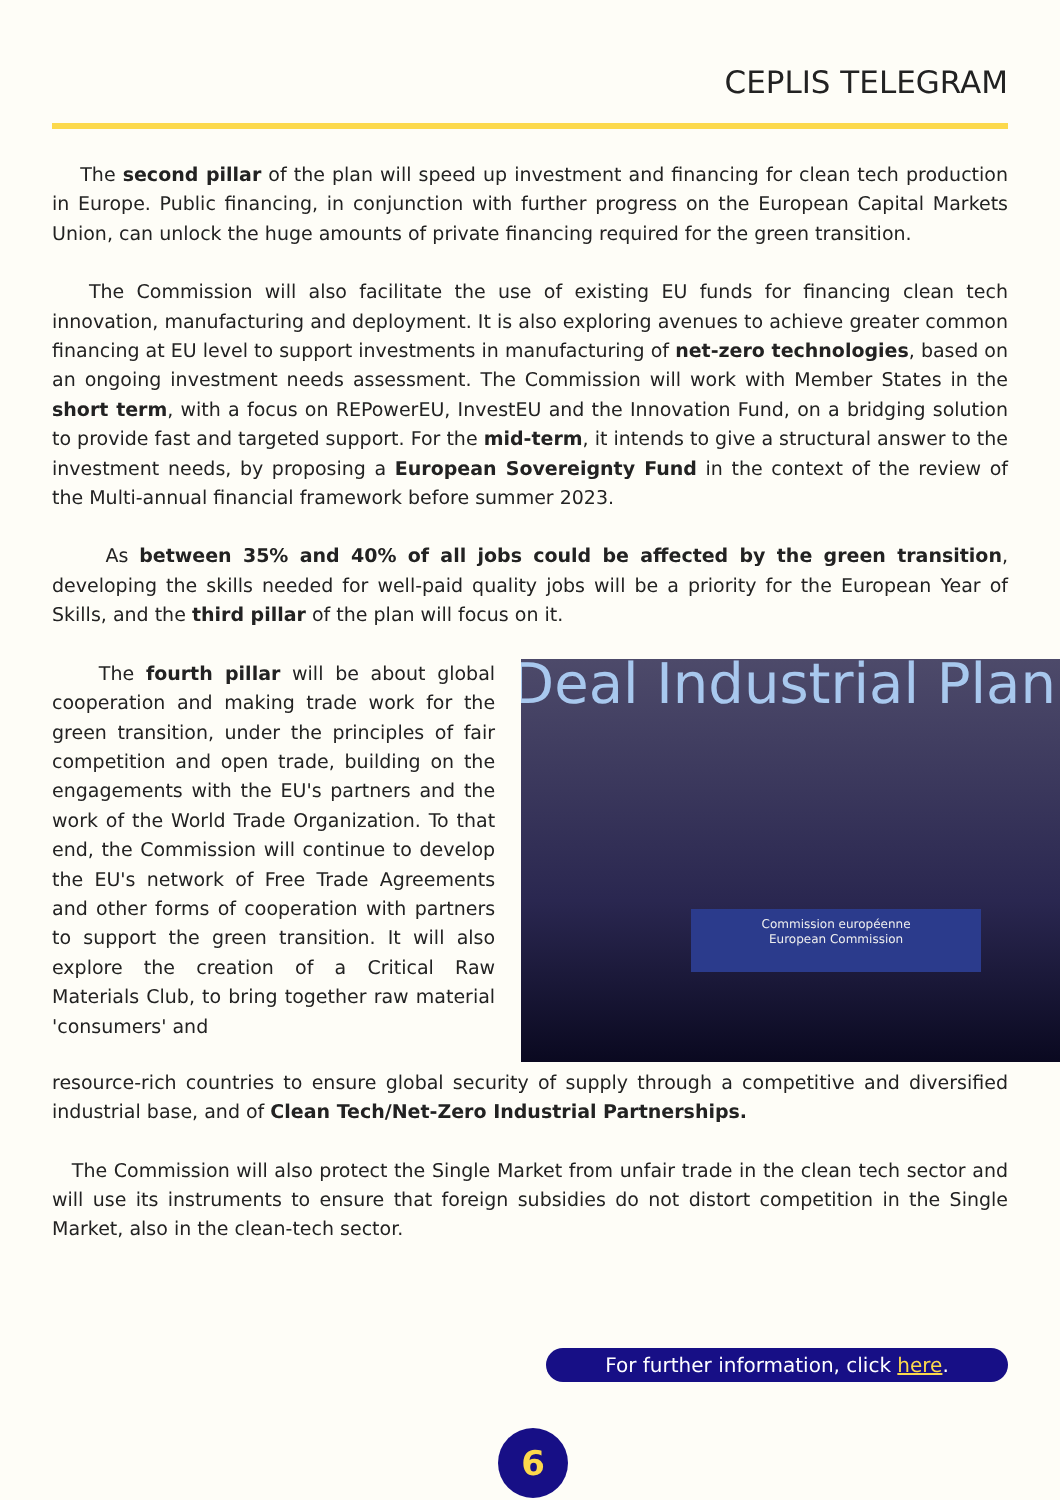CEPLIS TELEGRAM
The second pillar of the plan will speed up investment and financing for clean tech production in Europe. Public financing, in conjunction with further progress on the European Capital Markets Union, can unlock the huge amounts of private financing required for the green transition.
The Commission will also facilitate the use of existing EU funds for financing clean tech innovation, manufacturing and deployment. It is also exploring avenues to achieve greater common financing at EU level to support investments in manufacturing of net-zero technologies, based on an ongoing investment needs assessment. The Commission will work with Member States in the short term, with a focus on REPowerEU, InvestEU and the Innovation Fund, on a bridging solution to provide fast and targeted support. For the mid-term, it intends to give a structural answer to the investment needs, by proposing a European Sovereignty Fund in the context of the review of the Multi-annual financial framework before summer 2023.
As between 35% and 40% of all jobs could be affected by the green transition, developing the skills needed for well-paid quality jobs will be a priority for the European Year of Skills, and the third pillar of the plan will focus on it.
The fourth pillar will be about global cooperation and making trade work for the green transition, under the principles of fair competition and open trade, building on the engagements with the EU's partners and the work of the World Trade Organization. To that end, the Commission will continue to develop the EU's network of Free Trade Agreements and other forms of cooperation with partners to support the green transition. It will also explore the creation of a Critical Raw Materials Club, to bring together raw material 'consumers' and
Deal Industrial Plan
Commission européenne
European Commission
resource-rich countries to ensure global security of supply through a competitive and diversified industrial base, and of Clean Tech/Net-Zero Industrial Partnerships.
The Commission will also protect the Single Market from unfair trade in the clean tech sector and will use its instruments to ensure that foreign subsidies do not distort competition in the Single Market, also in the clean-tech sector.
For further information, click here.
6